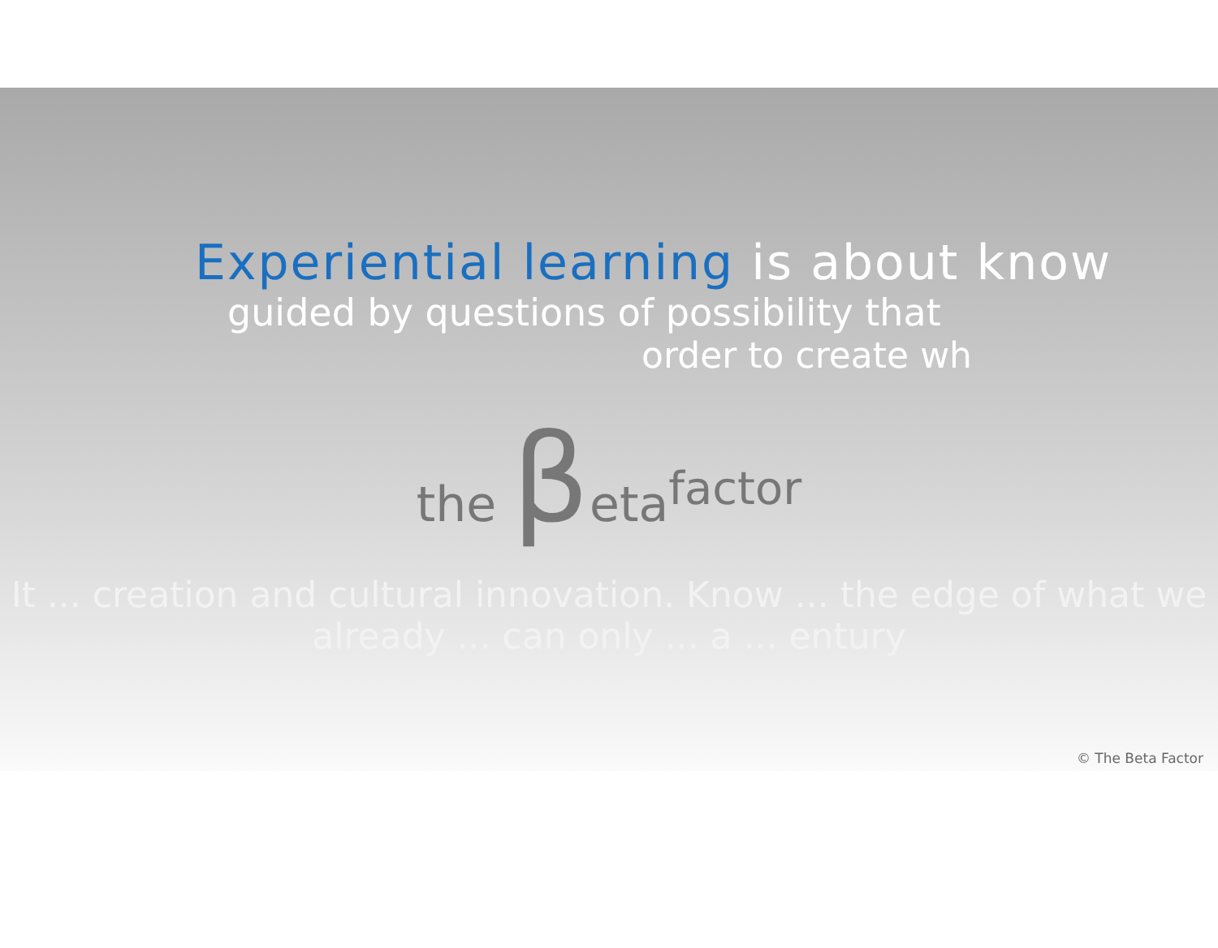Experiential learning is about know
guided by questions of possibility that
order to create wh
the βeta<sup>factor</sup>
It ... creation and cultural innovation. Know ... the edge of what we already ... can only ... a ... entury
© The Beta Factor